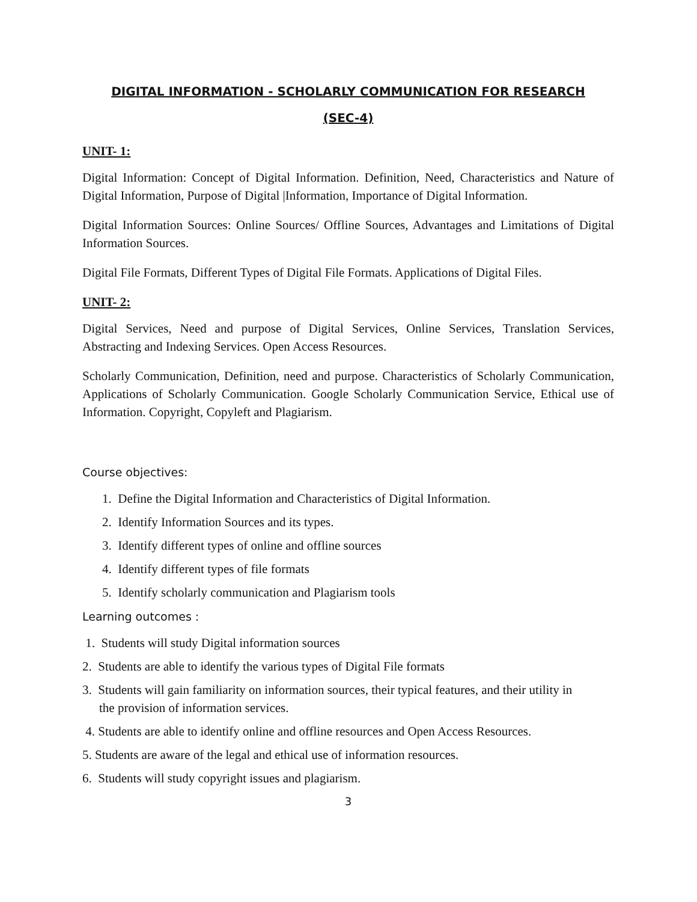DIGITAL INFORMATION - SCHOLARLY COMMUNICATION FOR RESEARCH
(SEC-4)
UNIT- 1:
Digital Information: Concept of Digital Information. Definition, Need, Characteristics and Nature of Digital Information, Purpose of Digital |Information, Importance of Digital Information.
Digital Information Sources: Online Sources/ Offline Sources, Advantages and Limitations of Digital Information Sources.
Digital File Formats, Different Types of Digital File Formats. Applications of Digital Files.
UNIT- 2:
Digital Services, Need and purpose of Digital Services, Online Services, Translation Services, Abstracting and Indexing Services. Open Access Resources.
Scholarly Communication, Definition, need and purpose. Characteristics of Scholarly Communication, Applications of Scholarly Communication. Google Scholarly Communication Service, Ethical use of Information. Copyright, Copyleft and Plagiarism.
Course objectives:
1. Define the Digital Information and Characteristics of Digital Information.
2. Identify Information Sources and its types.
3. Identify different types of online and offline sources
4. Identify different types of file formats
5. Identify scholarly communication and Plagiarism tools
Learning outcomes :
1. Students will study Digital information sources
2. Students are able to identify the various types of Digital File formats
3. Students will gain familiarity on information sources, their typical features, and their utility in
the provision of information services.
4. Students are able to identify online and offline resources and Open Access Resources.
5. Students are aware of the legal and ethical use of information resources.
6. Students will study copyright issues and plagiarism.
3